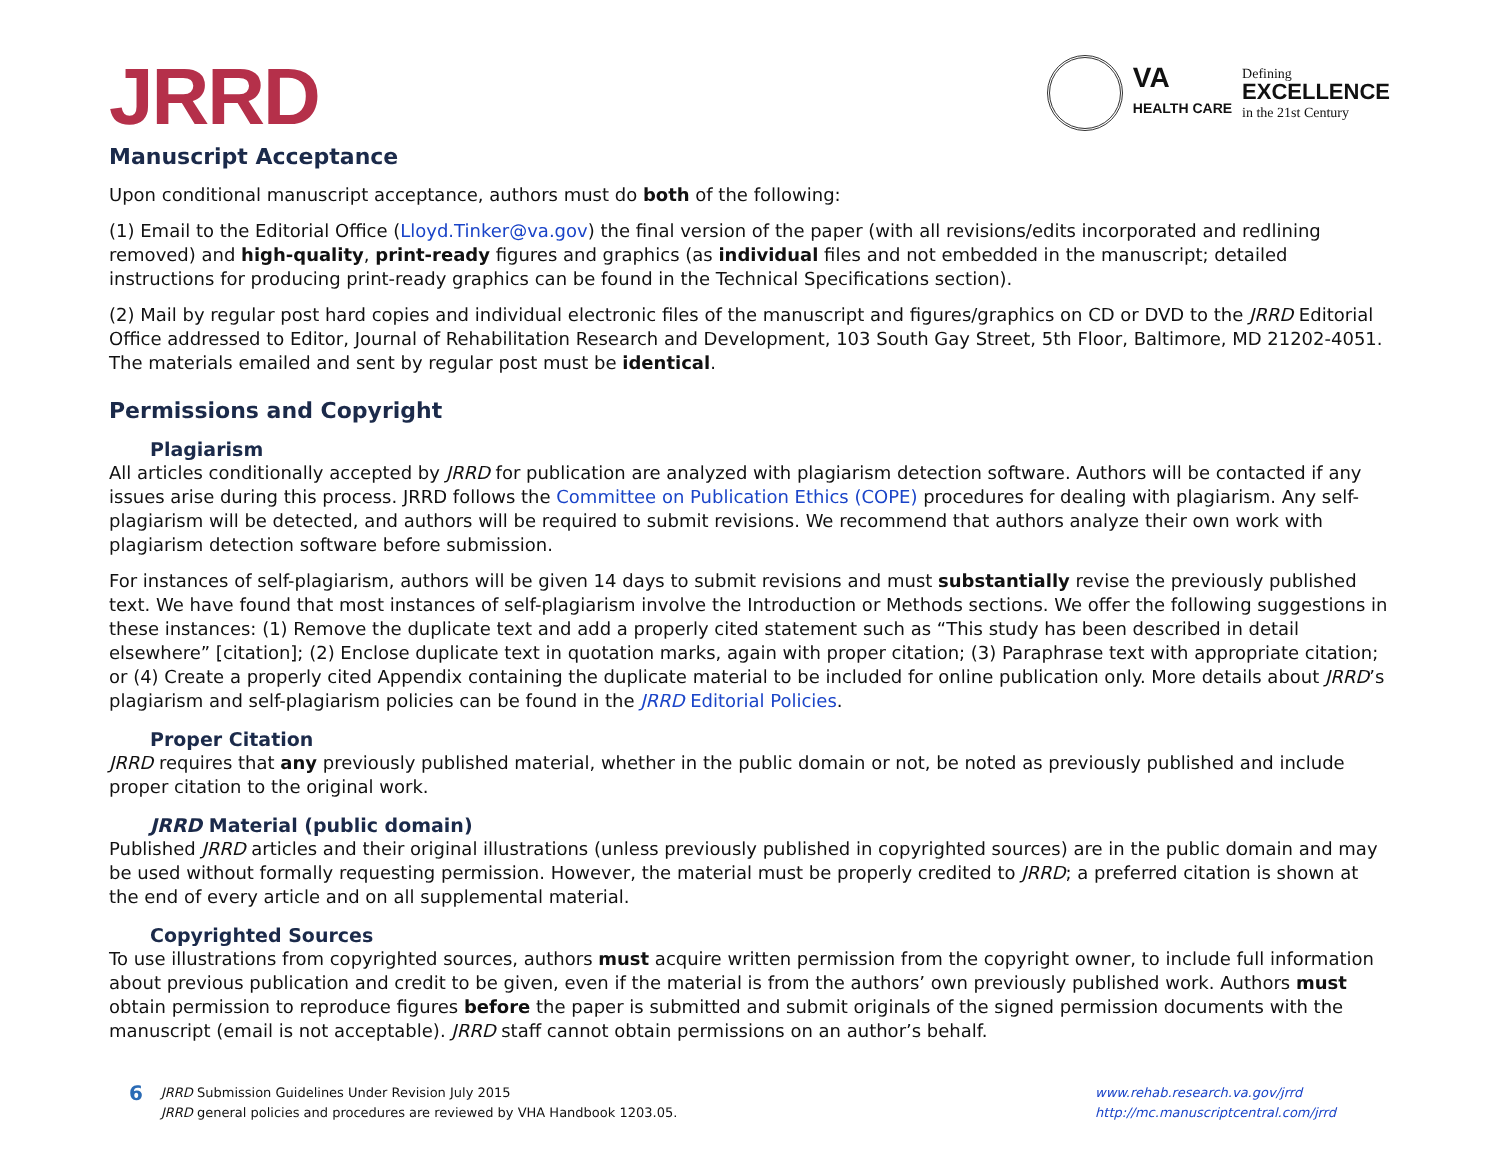JRRD
VA
HEALTH CARE
Defining
EXCELLENCE
in the 21st Century
Manuscript Acceptance
Upon conditional manuscript acceptance, authors must do both of the following:
(1) Email to the Editorial Office (Lloyd.Tinker@va.gov) the final version of the paper (with all revisions/edits incorporated and redlining removed) and high-quality, print-ready figures and graphics (as individual files and not embedded in the manuscript; detailed instructions for producing print-ready graphics can be found in the Technical Specifications section).
(2) Mail by regular post hard copies and individual electronic files of the manuscript and figures/graphics on CD or DVD to the JRRD Editorial Office addressed to Editor, Journal of Rehabilitation Research and Development, 103 South Gay Street, 5th Floor, Baltimore, MD 21202-4051. The materials emailed and sent by regular post must be identical.
Permissions and Copyright
Plagiarism
All articles conditionally accepted by JRRD for publication are analyzed with plagiarism detection software. Authors will be contacted if any issues arise during this process. JRRD follows the Committee on Publication Ethics (COPE) procedures for dealing with plagiarism. Any self-plagiarism will be detected, and authors will be required to submit revisions. We recommend that authors analyze their own work with plagiarism detection software before submission.
For instances of self-plagiarism, authors will be given 14 days to submit revisions and must substantially revise the previously published text. We have found that most instances of self-plagiarism involve the Introduction or Methods sections. We offer the following suggestions in these instances: (1) Remove the duplicate text and add a properly cited statement such as “This study has been described in detail elsewhere” [citation]; (2) Enclose duplicate text in quotation marks, again with proper citation; (3) Paraphrase text with appropriate citation; or (4) Create a properly cited Appendix containing the duplicate material to be included for online publication only. More details about JRRD’s plagiarism and self-plagiarism policies can be found in the JRRD Editorial Policies.
Proper Citation
JRRD requires that any previously published material, whether in the public domain or not, be noted as previously published and include proper citation to the original work.
JRRD Material (public domain)
Published JRRD articles and their original illustrations (unless previously published in copyrighted sources) are in the public domain and may be used without formally requesting permission. However, the material must be properly credited to JRRD; a preferred citation is shown at the end of every article and on all supplemental material.
Copyrighted Sources
To use illustrations from copyrighted sources, authors must acquire written permission from the copyright owner, to include full information about previous publication and credit to be given, even if the material is from the authors’ own previously published work. Authors must obtain permission to reproduce figures before the paper is submitted and submit originals of the signed permission documents with the manuscript (email is not acceptable). JRRD staff cannot obtain permissions on an author’s behalf.
6
JRRD Submission Guidelines Under Revision July 2015
JRRD general policies and procedures are reviewed by VHA Handbook 1203.05.
www.rehab.research.va.gov/jrrd
http://mc.manuscriptcentral.com/jrrd